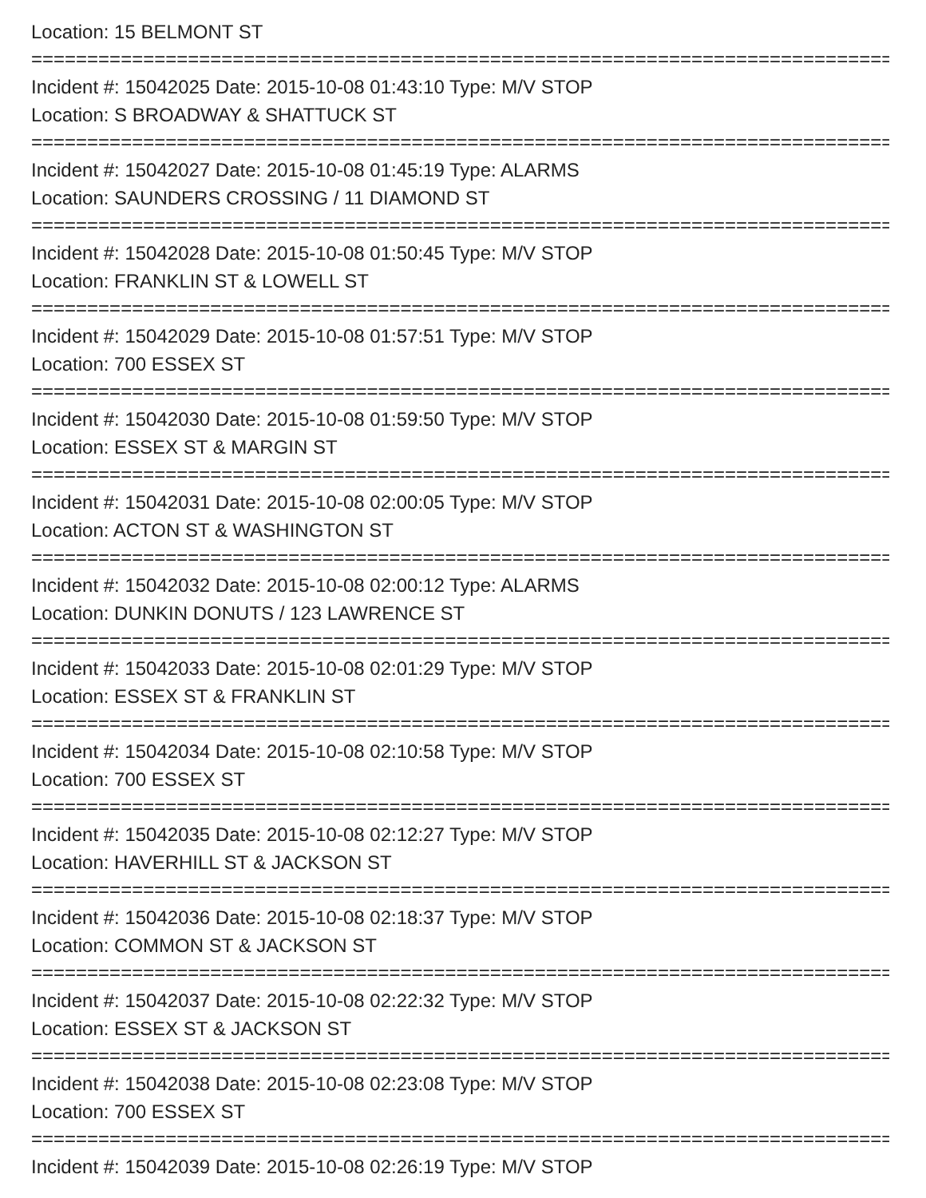Location: 15 BELMONT ST
================================================================================
Incident #: 15042025 Date: 2015-10-08 01:43:10 Type: M/V STOP
Location: S BROADWAY & SHATTUCK ST
================================================================================
Incident #: 15042027 Date: 2015-10-08 01:45:19 Type: ALARMS
Location: SAUNDERS CROSSING / 11 DIAMOND ST
================================================================================
Incident #: 15042028 Date: 2015-10-08 01:50:45 Type: M/V STOP
Location: FRANKLIN ST & LOWELL ST
================================================================================
Incident #: 15042029 Date: 2015-10-08 01:57:51 Type: M/V STOP
Location: 700 ESSEX ST
================================================================================
Incident #: 15042030 Date: 2015-10-08 01:59:50 Type: M/V STOP
Location: ESSEX ST & MARGIN ST
================================================================================
Incident #: 15042031 Date: 2015-10-08 02:00:05 Type: M/V STOP
Location: ACTON ST & WASHINGTON ST
================================================================================
Incident #: 15042032 Date: 2015-10-08 02:00:12 Type: ALARMS
Location: DUNKIN DONUTS / 123 LAWRENCE ST
================================================================================
Incident #: 15042033 Date: 2015-10-08 02:01:29 Type: M/V STOP
Location: ESSEX ST & FRANKLIN ST
================================================================================
Incident #: 15042034 Date: 2015-10-08 02:10:58 Type: M/V STOP
Location: 700 ESSEX ST
================================================================================
Incident #: 15042035 Date: 2015-10-08 02:12:27 Type: M/V STOP
Location: HAVERHILL ST & JACKSON ST
================================================================================
Incident #: 15042036 Date: 2015-10-08 02:18:37 Type: M/V STOP
Location: COMMON ST & JACKSON ST
================================================================================
Incident #: 15042037 Date: 2015-10-08 02:22:32 Type: M/V STOP
Location: ESSEX ST & JACKSON ST
================================================================================
Incident #: 15042038 Date: 2015-10-08 02:23:08 Type: M/V STOP
Location: 700 ESSEX ST
================================================================================
Incident #: 15042039 Date: 2015-10-08 02:26:19 Type: M/V STOP